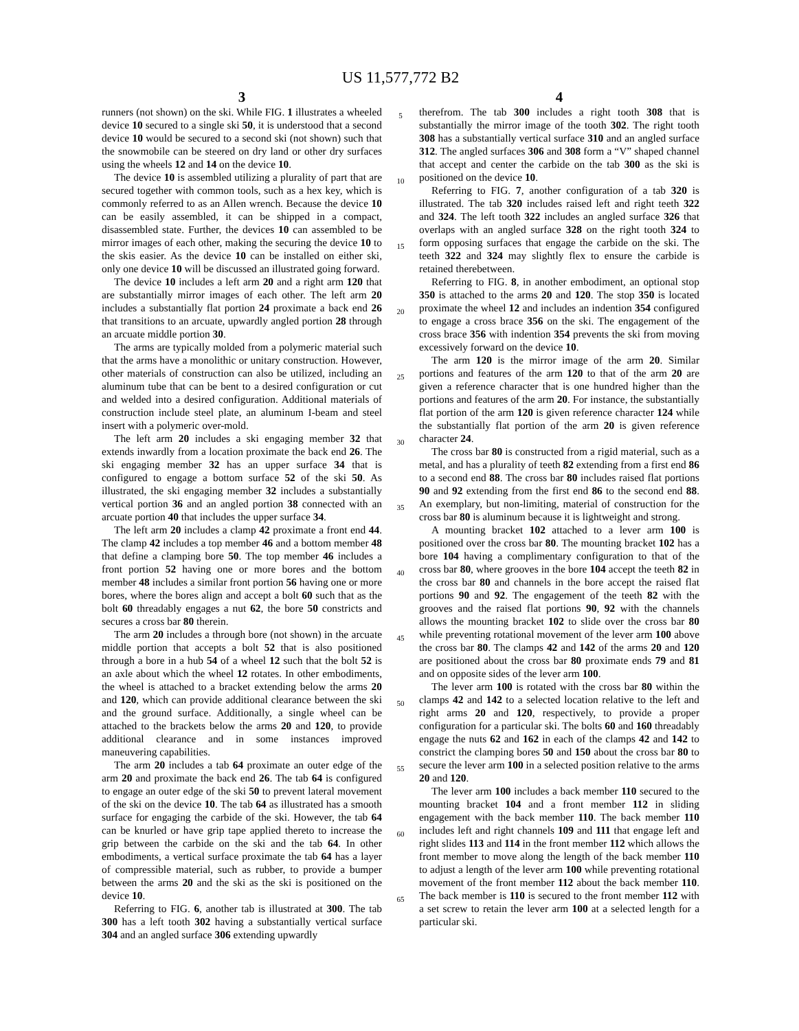US 11,577,772 B2
3
runners (not shown) on the ski. While FIG. 1 illustrates a wheeled device 10 secured to a single ski 50, it is understood that a second device 10 would be secured to a second ski (not shown) such that the snowmobile can be steered on dry land or other dry surfaces using the wheels 12 and 14 on the device 10.
The device 10 is assembled utilizing a plurality of part that are secured together with common tools, such as a hex key, which is commonly referred to as an Allen wrench. Because the device 10 can be easily assembled, it can be shipped in a compact, disassembled state. Further, the devices 10 can assembled to be mirror images of each other, making the securing the device 10 to the skis easier. As the device 10 can be installed on either ski, only one device 10 will be discussed an illustrated going forward.
The device 10 includes a left arm 20 and a right arm 120 that are substantially mirror images of each other. The left arm 20 includes a substantially flat portion 24 proximate a back end 26 that transitions to an arcuate, upwardly angled portion 28 through an arcuate middle portion 30.
The arms are typically molded from a polymeric material such that the arms have a monolithic or unitary construction. However, other materials of construction can also be utilized, including an aluminum tube that can be bent to a desired configuration or cut and welded into a desired configuration. Additional materials of construction include steel plate, an aluminum I-beam and steel insert with a polymeric over-mold.
The left arm 20 includes a ski engaging member 32 that extends inwardly from a location proximate the back end 26. The ski engaging member 32 has an upper surface 34 that is configured to engage a bottom surface 52 of the ski 50. As illustrated, the ski engaging member 32 includes a substantially vertical portion 36 and an angled portion 38 connected with an arcuate portion 40 that includes the upper surface 34.
The left arm 20 includes a clamp 42 proximate a front end 44. The clamp 42 includes a top member 46 and a bottom member 48 that define a clamping bore 50. The top member 46 includes a front portion 52 having one or more bores and the bottom member 48 includes a similar front portion 56 having one or more bores, where the bores align and accept a bolt 60 such that as the bolt 60 threadably engages a nut 62, the bore 50 constricts and secures a cross bar 80 therein.
The arm 20 includes a through bore (not shown) in the arcuate middle portion that accepts a bolt 52 that is also positioned through a bore in a hub 54 of a wheel 12 such that the bolt 52 is an axle about which the wheel 12 rotates. In other embodiments, the wheel is attached to a bracket extending below the arms 20 and 120, which can provide additional clearance between the ski and the ground surface. Additionally, a single wheel can be attached to the brackets below the arms 20 and 120, to provide additional clearance and in some instances improved maneuvering capabilities.
The arm 20 includes a tab 64 proximate an outer edge of the arm 20 and proximate the back end 26. The tab 64 is configured to engage an outer edge of the ski 50 to prevent lateral movement of the ski on the device 10. The tab 64 as illustrated has a smooth surface for engaging the carbide of the ski. However, the tab 64 can be knurled or have grip tape applied thereto to increase the grip between the carbide on the ski and the tab 64. In other embodiments, a vertical surface proximate the tab 64 has a layer of compressible material, such as rubber, to provide a bumper between the arms 20 and the ski as the ski is positioned on the device 10.
Referring to FIG. 6, another tab is illustrated at 300. The tab 300 has a left tooth 302 having a substantially vertical surface 304 and an angled surface 306 extending upwardly
5
10
15
20
25
30
35
40
45
50
55
60
65
4
therefrom. The tab 300 includes a right tooth 308 that is substantially the mirror image of the tooth 302. The right tooth 308 has a substantially vertical surface 310 and an angled surface 312. The angled surfaces 306 and 308 form a “V” shaped channel that accept and center the carbide on the tab 300 as the ski is positioned on the device 10.
Referring to FIG. 7, another configuration of a tab 320 is illustrated. The tab 320 includes raised left and right teeth 322 and 324. The left tooth 322 includes an angled surface 326 that overlaps with an angled surface 328 on the right tooth 324 to form opposing surfaces that engage the carbide on the ski. The teeth 322 and 324 may slightly flex to ensure the carbide is retained therebetween.
Referring to FIG. 8, in another embodiment, an optional stop 350 is attached to the arms 20 and 120. The stop 350 is located proximate the wheel 12 and includes an indention 354 configured to engage a cross brace 356 on the ski. The engagement of the cross brace 356 with indention 354 prevents the ski from moving excessively forward on the device 10.
The arm 120 is the mirror image of the arm 20. Similar portions and features of the arm 120 to that of the arm 20 are given a reference character that is one hundred higher than the portions and features of the arm 20. For instance, the substantially flat portion of the arm 120 is given reference character 124 while the substantially flat portion of the arm 20 is given reference character 24.
The cross bar 80 is constructed from a rigid material, such as a metal, and has a plurality of teeth 82 extending from a first end 86 to a second end 88. The cross bar 80 includes raised flat portions 90 and 92 extending from the first end 86 to the second end 88. An exemplary, but non-limiting, material of construction for the cross bar 80 is aluminum because it is lightweight and strong.
A mounting bracket 102 attached to a lever arm 100 is positioned over the cross bar 80. The mounting bracket 102 has a bore 104 having a complimentary configuration to that of the cross bar 80, where grooves in the bore 104 accept the teeth 82 in the cross bar 80 and channels in the bore accept the raised flat portions 90 and 92. The engagement of the teeth 82 with the grooves and the raised flat portions 90, 92 with the channels allows the mounting bracket 102 to slide over the cross bar 80 while preventing rotational movement of the lever arm 100 above the cross bar 80. The clamps 42 and 142 of the arms 20 and 120 are positioned about the cross bar 80 proximate ends 79 and 81 and on opposite sides of the lever arm 100.
The lever arm 100 is rotated with the cross bar 80 within the clamps 42 and 142 to a selected location relative to the left and right arms 20 and 120, respectively, to provide a proper configuration for a particular ski. The bolts 60 and 160 threadably engage the nuts 62 and 162 in each of the clamps 42 and 142 to constrict the clamping bores 50 and 150 about the cross bar 80 to secure the lever arm 100 in a selected position relative to the arms 20 and 120.
The lever arm 100 includes a back member 110 secured to the mounting bracket 104 and a front member 112 in sliding engagement with the back member 110. The back member 110 includes left and right channels 109 and 111 that engage left and right slides 113 and 114 in the front member 112 which allows the front member to move along the length of the back member 110 to adjust a length of the lever arm 100 while preventing rotational movement of the front member 112 about the back member 110. The back member is 110 is secured to the front member 112 with a set screw to retain the lever arm 100 at a selected length for a particular ski.